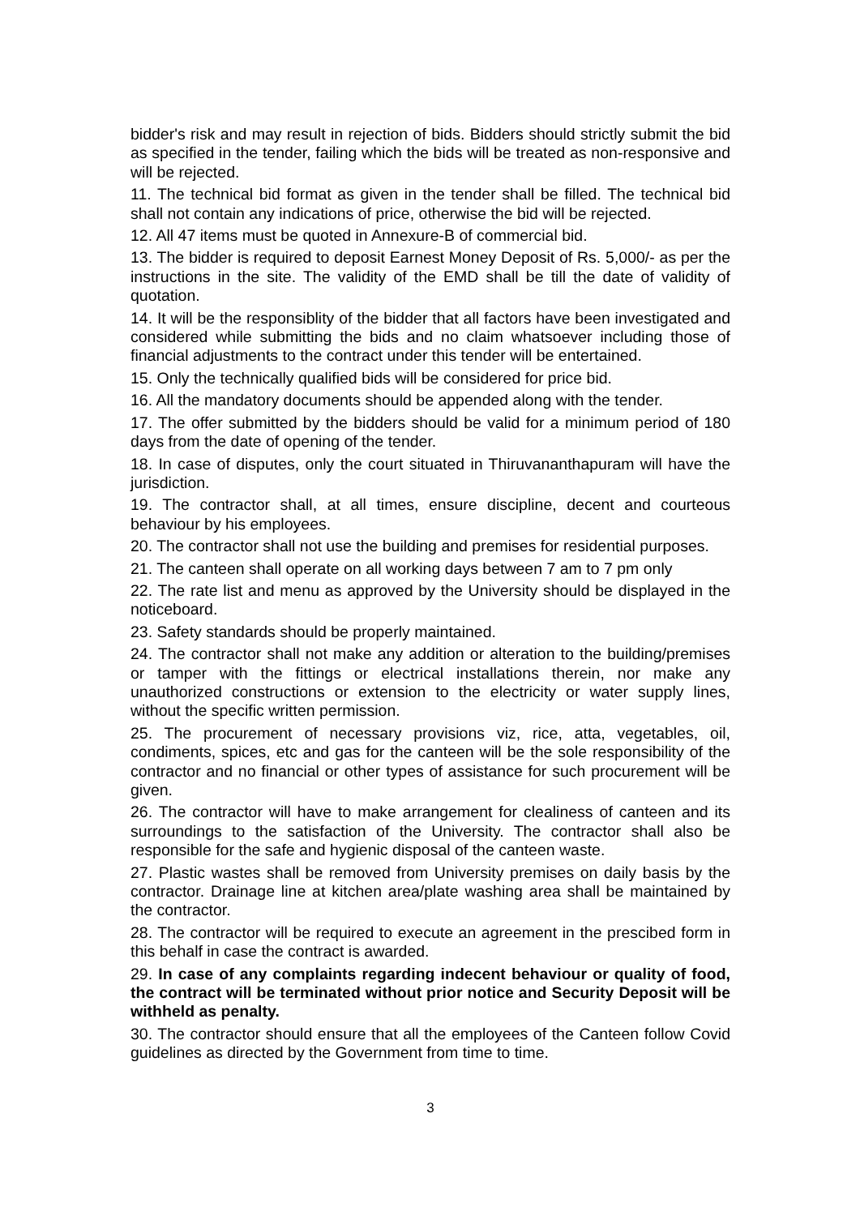bidder's risk and may result in rejection of bids. Bidders should strictly submit the bid as specified in the tender, failing which the bids will be treated as non-responsive and will be rejected.
11. The technical bid format as given in the tender shall be filled. The technical bid shall not contain any indications of price, otherwise the bid will be rejected.
12. All 47 items must be quoted in Annexure-B of commercial bid.
13. The bidder is required to deposit Earnest Money Deposit of Rs. 5,000/- as per the instructions in the site. The validity of the EMD shall be till the date of validity of quotation.
14. It will be the responsiblity of the bidder that all factors have been investigated and considered while submitting the bids and no claim whatsoever including those of financial adjustments to the contract under this tender will be entertained.
15. Only the technically qualified bids will be considered for price bid.
16. All the mandatory documents should be appended along with the tender.
17. The offer submitted by the bidders should be valid for a minimum period of 180 days from the date of opening of the tender.
18. In case of disputes, only the court situated in Thiruvananthapuram will have the jurisdiction.
19. The contractor shall, at all times, ensure discipline, decent and courteous behaviour by his employees.
20. The contractor shall not use the building and premises for residential purposes.
21. The canteen shall operate on all working days between 7 am to 7 pm only
22. The rate list and menu as approved by the University should be displayed in the noticeboard.
23. Safety standards should be properly maintained.
24. The contractor shall not make any addition or alteration to the building/premises or tamper with the fittings or electrical installations therein, nor make any unauthorized constructions or extension to the electricity or water supply lines, without the specific written permission.
25. The procurement of necessary provisions viz, rice, atta, vegetables, oil, condiments, spices, etc and gas for the canteen will be the sole responsibility of the contractor and no financial or other types of assistance for such procurement will be given.
26. The contractor will have to make arrangement for clealiness of canteen and its surroundings to the satisfaction of the University. The contractor shall also be responsible for the safe and hygienic disposal of the canteen waste.
27. Plastic wastes shall be removed from University premises on daily basis by the contractor. Drainage line at kitchen area/plate washing area shall be maintained by the contractor.
28. The contractor will be required to execute an agreement in the prescibed form in this behalf in case the contract is awarded.
29. In case of any complaints regarding indecent behaviour or quality of food, the contract will be terminated without prior notice and Security Deposit will be withheld as penalty.
30. The contractor should ensure that all the employees of the Canteen follow Covid guidelines as directed by the Government from time to time.
3